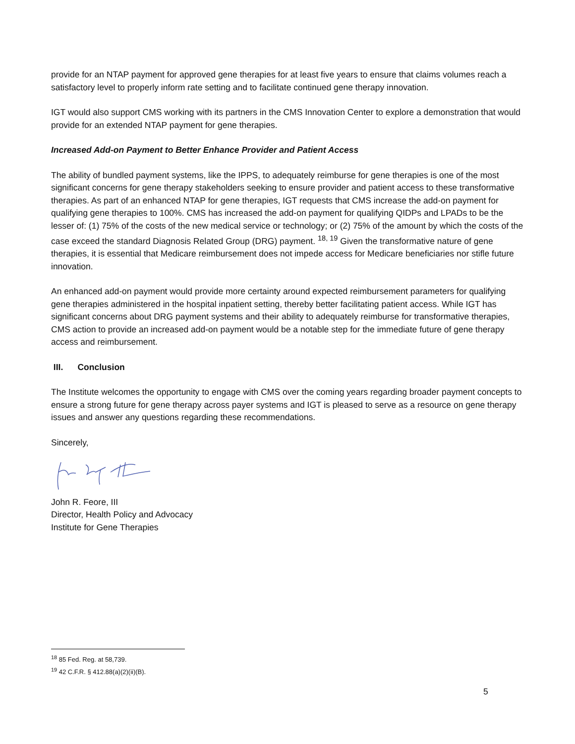provide for an NTAP payment for approved gene therapies for at least five years to ensure that claims volumes reach a satisfactory level to properly inform rate setting and to facilitate continued gene therapy innovation.
IGT would also support CMS working with its partners in the CMS Innovation Center to explore a demonstration that would provide for an extended NTAP payment for gene therapies.
Increased Add-on Payment to Better Enhance Provider and Patient Access
The ability of bundled payment systems, like the IPPS, to adequately reimburse for gene therapies is one of the most significant concerns for gene therapy stakeholders seeking to ensure provider and patient access to these transformative therapies. As part of an enhanced NTAP for gene therapies, IGT requests that CMS increase the add-on payment for qualifying gene therapies to 100%. CMS has increased the add-on payment for qualifying QIDPs and LPADs to be the lesser of: (1) 75% of the costs of the new medical service or technology; or (2) 75% of the amount by which the costs of the case exceed the standard Diagnosis Related Group (DRG) payment. <sup>18, 19</sup> Given the transformative nature of gene therapies, it is essential that Medicare reimbursement does not impede access for Medicare beneficiaries nor stifle future innovation.
An enhanced add-on payment would provide more certainty around expected reimbursement parameters for qualifying gene therapies administered in the hospital inpatient setting, thereby better facilitating patient access. While IGT has significant concerns about DRG payment systems and their ability to adequately reimburse for transformative therapies, CMS action to provide an increased add-on payment would be a notable step for the immediate future of gene therapy access and reimbursement.
III. Conclusion
The Institute welcomes the opportunity to engage with CMS over the coming years regarding broader payment concepts to ensure a strong future for gene therapy across payer systems and IGT is pleased to serve as a resource on gene therapy issues and answer any questions regarding these recommendations.
Sincerely,
John R. Feore, III
Director, Health Policy and Advocacy
Institute for Gene Therapies
<sup>18</sup> 85 Fed. Reg. at 58,739.
<sup>19</sup> 42 C.F.R. § 412.88(a)(2)(ii)(B).
5